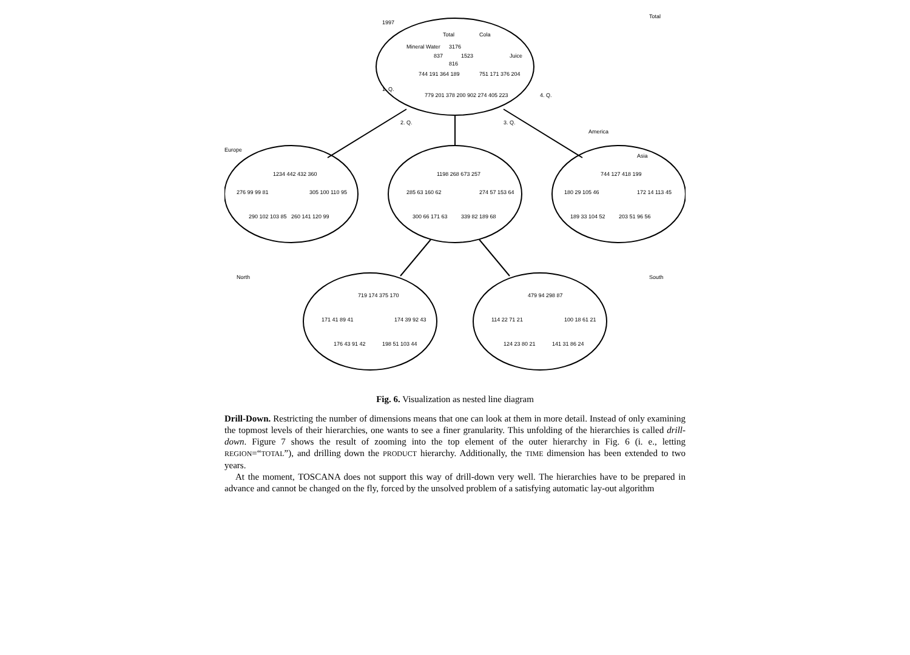Total
Mineral Water
Cola
Juice
3176
837
1523
816
744 191 364 189
751 171 376 204
779 201 378 200
902 274 405 223
1. Q.
2. Q.
3. Q.
4. Q.
1997
Total
Europe
Asia
America
1234 442 432 360
276 99 99 81
305 100 110 95
290 102 103 85
260 141 120 99
1198 268 673 257
285 63 160 62
274 57 153 64
300 66 171 63
339 82 189 68
744 127 418 199
180 29 105 46
172 14 113 45
189 33 104 52
203 51 96 56
North
South
719 174 375 170
171 41 89 41
174 39 92 43
176 43 91 42
198 51 103 44
479 94 298 87
114 22 71 21
100 18 61 21
124 23 80 21
141 31 86 24
Fig. 6. Visualization as nested line diagram
Drill-Down. Restricting the number of dimensions means that one can look at them in more detail. Instead of only examining the topmost levels of their hierarchies, one wants to see a finer granularity. This unfolding of the hierarchies is called drill-down. Figure 7 shows the result of zooming into the top element of the outer hierarchy in Fig. 6 (i. e., letting REGION=“TOTAL”), and drilling down the PRODUCT hierarchy. Additionally, the TIME dimension has been extended to two years.
At the moment, TOSCANA does not support this way of drill-down very well. The hierarchies have to be prepared in advance and cannot be changed on the fly, forced by the unsolved problem of a satisfying automatic lay-out algorithm